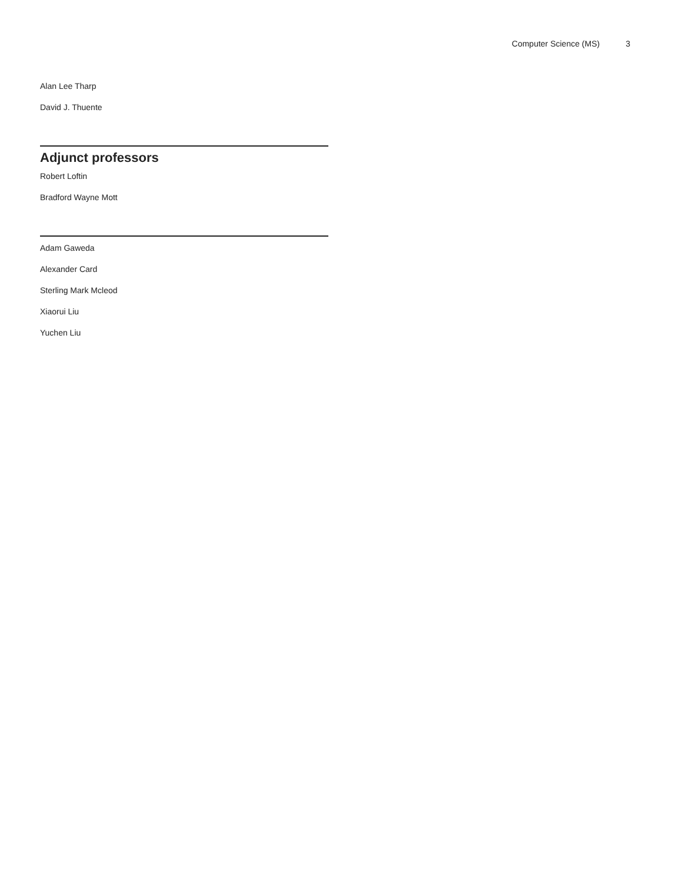Computer Science (MS) 3
Alan Lee Tharp
David J. Thuente
Adjunct professors
Robert Loftin
Bradford Wayne Mott
Adam Gaweda
Alexander Card
Sterling Mark Mcleod
Xiaorui Liu
Yuchen Liu